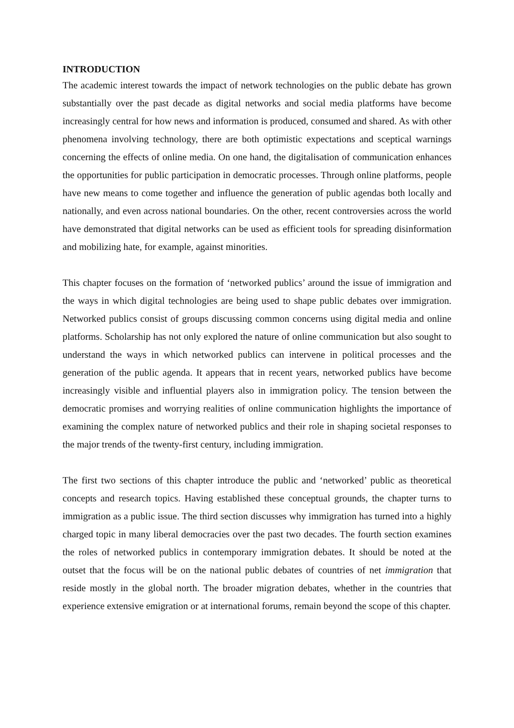INTRODUCTION
The academic interest towards the impact of network technologies on the public debate has grown substantially over the past decade as digital networks and social media platforms have become increasingly central for how news and information is produced, consumed and shared. As with other phenomena involving technology, there are both optimistic expectations and sceptical warnings concerning the effects of online media. On one hand, the digitalisation of communication enhances the opportunities for public participation in democratic processes. Through online platforms, people have new means to come together and influence the generation of public agendas both locally and nationally, and even across national boundaries. On the other, recent controversies across the world have demonstrated that digital networks can be used as efficient tools for spreading disinformation and mobilizing hate, for example, against minorities.
This chapter focuses on the formation of ‘networked publics’ around the issue of immigration and the ways in which digital technologies are being used to shape public debates over immigration. Networked publics consist of groups discussing common concerns using digital media and online platforms. Scholarship has not only explored the nature of online communication but also sought to understand the ways in which networked publics can intervene in political processes and the generation of the public agenda. It appears that in recent years, networked publics have become increasingly visible and influential players also in immigration policy. The tension between the democratic promises and worrying realities of online communication highlights the importance of examining the complex nature of networked publics and their role in shaping societal responses to the major trends of the twenty-first century, including immigration.
The first two sections of this chapter introduce the public and ‘networked’ public as theoretical concepts and research topics. Having established these conceptual grounds, the chapter turns to immigration as a public issue. The third section discusses why immigration has turned into a highly charged topic in many liberal democracies over the past two decades. The fourth section examines the roles of networked publics in contemporary immigration debates. It should be noted at the outset that the focus will be on the national public debates of countries of net immigration that reside mostly in the global north. The broader migration debates, whether in the countries that experience extensive emigration or at international forums, remain beyond the scope of this chapter.